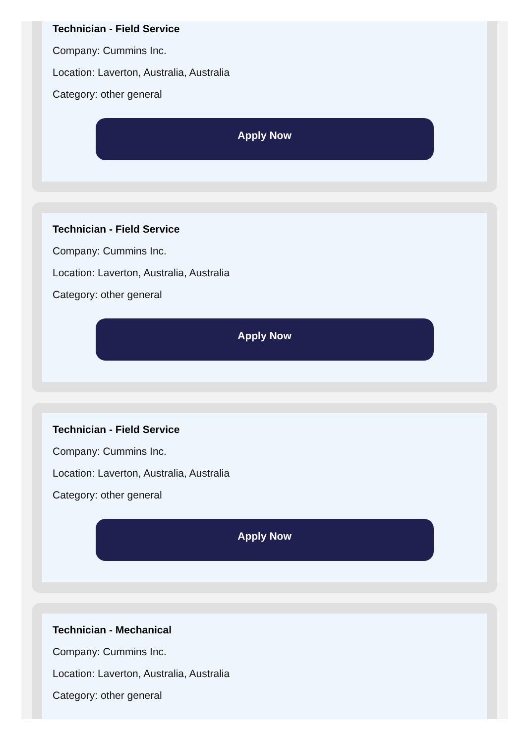Technician - Field Service
Company: Cummins Inc.
Location: Laverton, Australia, Australia
Category: other general
Apply Now
Technician - Field Service
Company: Cummins Inc.
Location: Laverton, Australia, Australia
Category: other general
Apply Now
Technician - Field Service
Company: Cummins Inc.
Location: Laverton, Australia, Australia
Category: other general
Apply Now
Technician - Mechanical
Company: Cummins Inc.
Location: Laverton, Australia, Australia
Category: other general